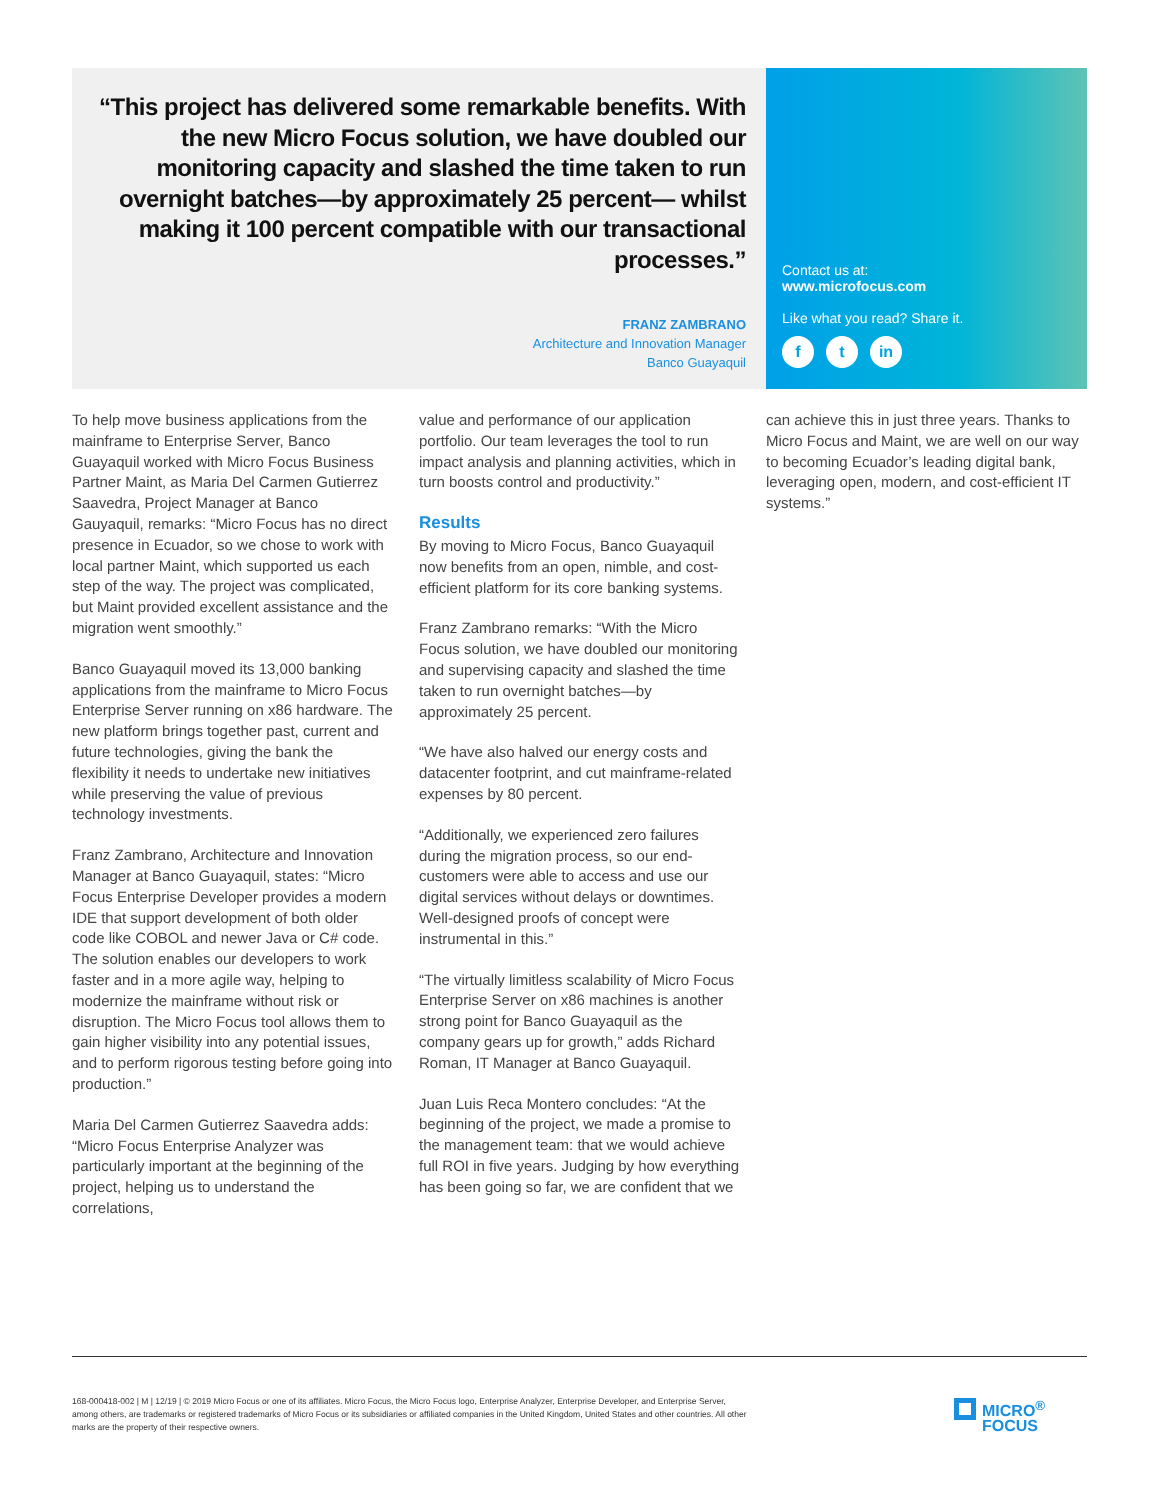“This project has delivered some remarkable benefits. With the new Micro Focus solution, we have doubled our monitoring capacity and slashed the time taken to run overnight batches—by approximately 25 percent— whilst making it 100 percent compatible with our transactional processes.”
FRANZ ZAMBRANO
Architecture and Innovation Manager
Banco Guayaquil
Contact us at:
www.microfocus.com
Like what you read? Share it.
ft in
To help move business applications from the mainframe to Enterprise Server, Banco Guayaquil worked with Micro Focus Business Partner Maint, as Maria Del Carmen Gutierrez Saavedra, Project Manager at Banco Gauyaquil, remarks: “Micro Focus has no direct presence in Ecuador, so we chose to work with local partner Maint, which supported us each step of the way. The project was complicated, but Maint provided excellent assistance and the migration went smoothly.”
Banco Guayaquil moved its 13,000 banking applications from the mainframe to Micro Focus Enterprise Server running on x86 hardware. The new platform brings together past, current and future technologies, giving the bank the flexibility it needs to undertake new initiatives while preserving the value of previous technology investments.
Franz Zambrano, Architecture and Innovation Manager at Banco Guayaquil, states: “Micro Focus Enterprise Developer provides a modern IDE that support development of both older code like COBOL and newer Java or C# code. The solution enables our developers to work faster and in a more agile way, helping to modernize the mainframe without risk or disruption. The Micro Focus tool allows them to gain higher visibility into any potential issues, and to perform rigorous testing before going into production.”
Maria Del Carmen Gutierrez Saavedra adds: “Micro Focus Enterprise Analyzer was particularly important at the beginning of the project, helping us to understand the correlations,
value and performance of our application portfolio. Our team leverages the tool to run impact analysis and planning activities, which in turn boosts control and productivity.”
Results
By moving to Micro Focus, Banco Guayaquil now benefits from an open, nimble, and cost-efficient platform for its core banking systems.
Franz Zambrano remarks: “With the Micro Focus solution, we have doubled our monitoring and supervising capacity and slashed the time taken to run overnight batches—by approximately 25 percent.
“We have also halved our energy costs and datacenter footprint, and cut mainframe-related expenses by 80 percent.
“Additionally, we experienced zero failures during the migration process, so our end-customers were able to access and use our digital services without delays or downtimes. Well-designed proofs of concept were instrumental in this.”
“The virtually limitless scalability of Micro Focus Enterprise Server on x86 machines is another strong point for Banco Guayaquil as the company gears up for growth,” adds Richard Roman, IT Manager at Banco Guayaquil.
Juan Luis Reca Montero concludes: “At the beginning of the project, we made a promise to the management team: that we would achieve full ROI in five years. Judging by how everything has been going so far, we are confident that we
can achieve this in just three years. Thanks to Micro Focus and Maint, we are well on our way to becoming Ecuador’s leading digital bank, leveraging open, modern, and cost-efficient IT systems.”
168-000418-002 | M | 12/19 | © 2019 Micro Focus or one of its affiliates. Micro Focus, the Micro Focus logo, Enterprise Analyzer, Enterprise Developer, and Enterprise Server, among others, are trademarks or registered trademarks of Micro Focus or its subsidiaries or affiliated companies in the United Kingdom, United States and other countries. All other marks are the property of their respective owners.
MICRO<sup>®</sup>
FOCUS